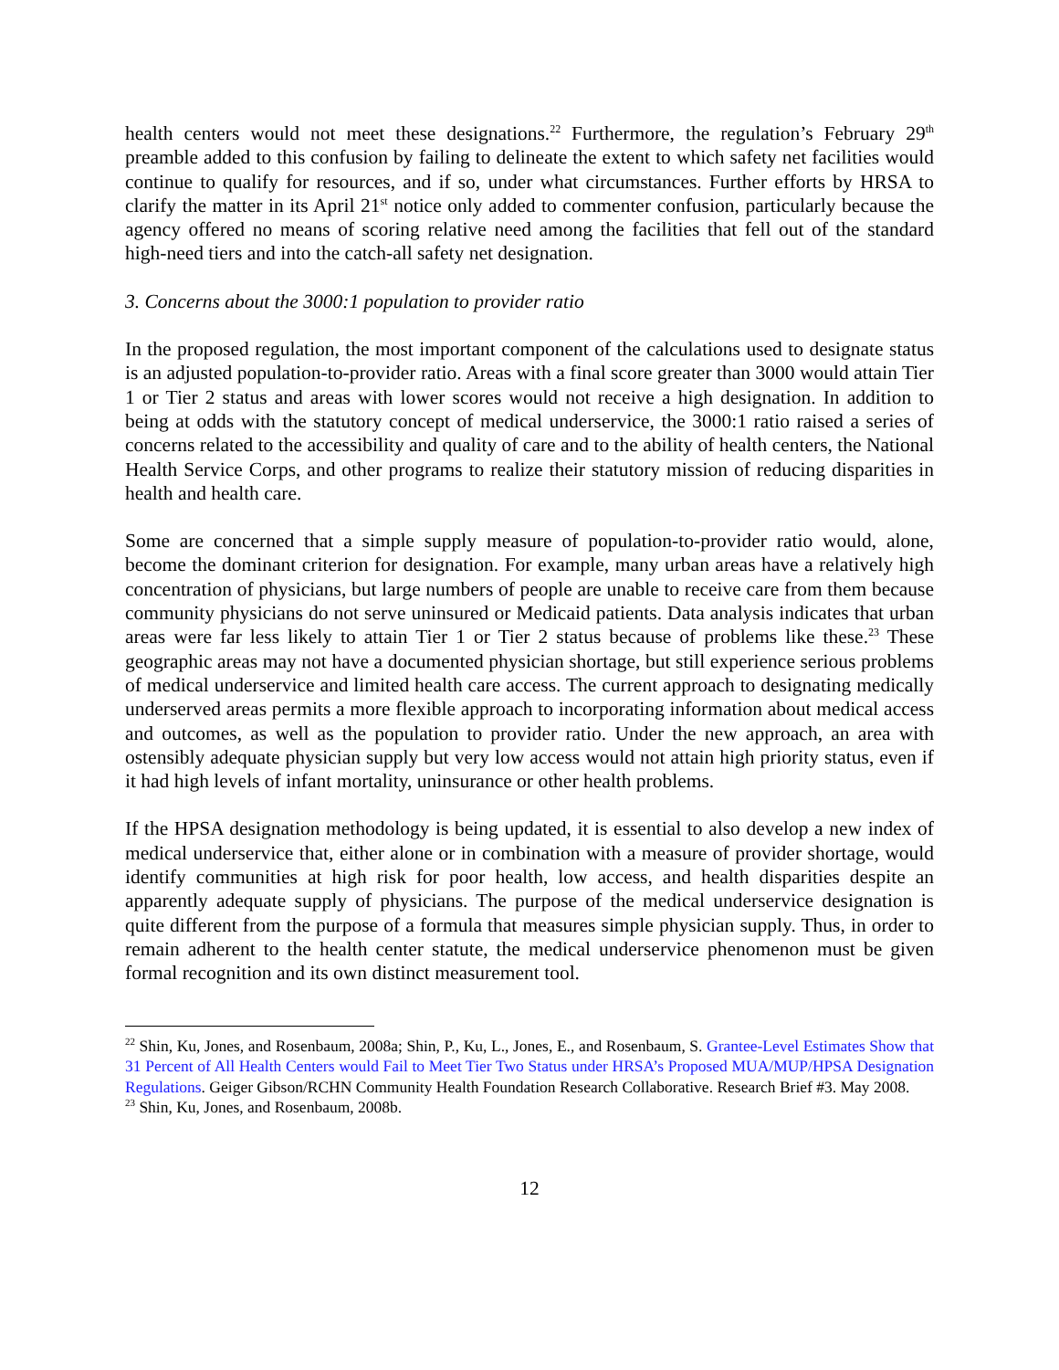health centers would not meet these designations.<sup>22</sup> Furthermore, the regulation’s February 29<sup>th</sup> preamble added to this confusion by failing to delineate the extent to which safety net facilities would continue to qualify for resources, and if so, under what circumstances. Further efforts by HRSA to clarify the matter in its April 21<sup>st</sup> notice only added to commenter confusion, particularly because the agency offered no means of scoring relative need among the facilities that fell out of the standard high-need tiers and into the catch-all safety net designation.
3. Concerns about the 3000:1 population to provider ratio
In the proposed regulation, the most important component of the calculations used to designate status is an adjusted population-to-provider ratio. Areas with a final score greater than 3000 would attain Tier 1 or Tier 2 status and areas with lower scores would not receive a high designation. In addition to being at odds with the statutory concept of medical underservice, the 3000:1 ratio raised a series of concerns related to the accessibility and quality of care and to the ability of health centers, the National Health Service Corps, and other programs to realize their statutory mission of reducing disparities in health and health care.
Some are concerned that a simple supply measure of population-to-provider ratio would, alone, become the dominant criterion for designation. For example, many urban areas have a relatively high concentration of physicians, but large numbers of people are unable to receive care from them because community physicians do not serve uninsured or Medicaid patients. Data analysis indicates that urban areas were far less likely to attain Tier 1 or Tier 2 status because of problems like these.<sup>23</sup> These geographic areas may not have a documented physician shortage, but still experience serious problems of medical underservice and limited health care access. The current approach to designating medically underserved areas permits a more flexible approach to incorporating information about medical access and outcomes, as well as the population to provider ratio. Under the new approach, an area with ostensibly adequate physician supply but very low access would not attain high priority status, even if it had high levels of infant mortality, uninsurance or other health problems.
If the HPSA designation methodology is being updated, it is essential to also develop a new index of medical underservice that, either alone or in combination with a measure of provider shortage, would identify communities at high risk for poor health, low access, and health disparities despite an apparently adequate supply of physicians. The purpose of the medical underservice designation is quite different from the purpose of a formula that measures simple physician supply. Thus, in order to remain adherent to the health center statute, the medical underservice phenomenon must be given formal recognition and its own distinct measurement tool.
<sup>22</sup> Shin, Ku, Jones, and Rosenbaum, 2008a; Shin, P., Ku, L., Jones, E., and Rosenbaum, S. Grantee-Level Estimates Show that 31 Percent of All Health Centers would Fail to Meet Tier Two Status under HRSA’s Proposed MUA/MUP/HPSA Designation Regulations. Geiger Gibson/RCHN Community Health Foundation Research Collaborative. Research Brief #3. May 2008.
<sup>23</sup> Shin, Ku, Jones, and Rosenbaum, 2008b.
12